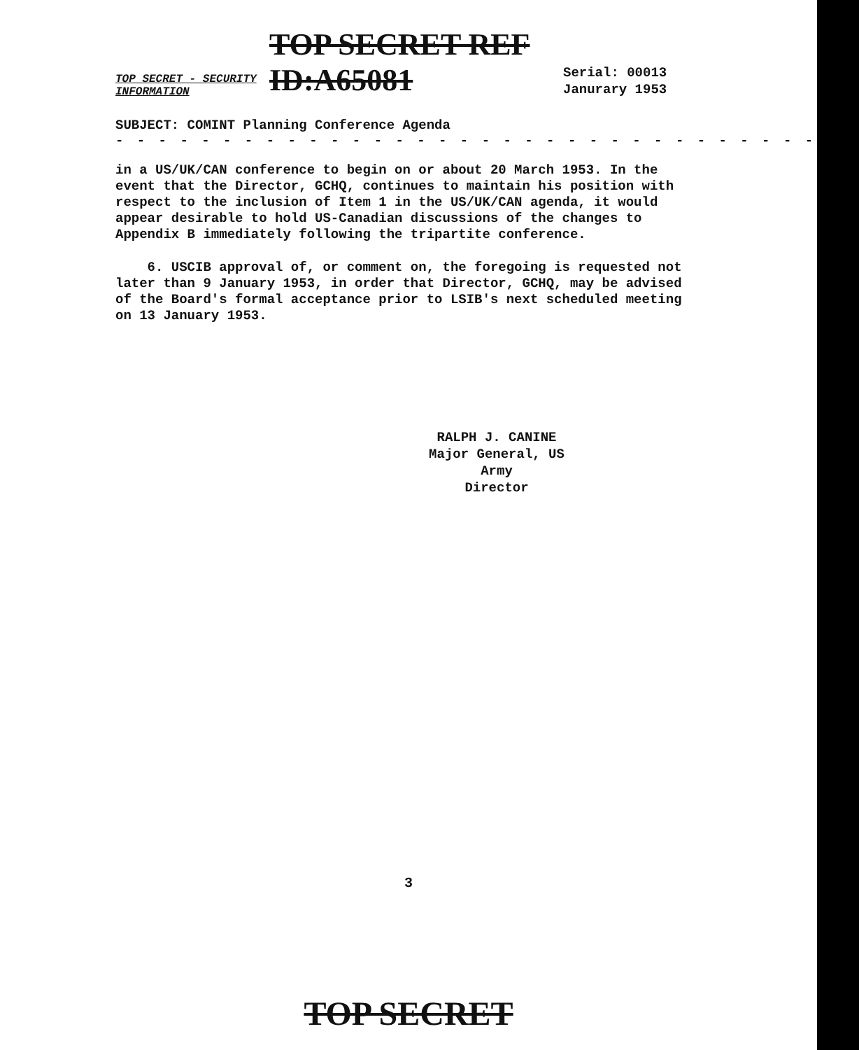TOP SECRET - SECURITY INFORMATION
TOP SECRET REF ID:A65081
Serial: 00013
Janurary 1953
SUBJECT: COMINT Planning Conference Agenda
- - - - - - - - - - - - - - - - - - - - - - - - - - - - - - - - -
in a US/UK/CAN conference to begin on or about 20 March 1953. In the event that the Director, GCHQ, continues to maintain his position with respect to the inclusion of Item 1 in the US/UK/CAN agenda, it would appear desirable to hold US-Canadian discussions of the changes to Appendix B immediately following the tripartite conference.
6. USCIB approval of, or comment on, the foregoing is requested not later than 9 January 1953, in order that Director, GCHQ, may be advised of the Board's formal acceptance prior to LSIB's next scheduled meeting on 13 January 1953.
RALPH J. CANINE
Major General, US Army
Director
3
TOP SECRET